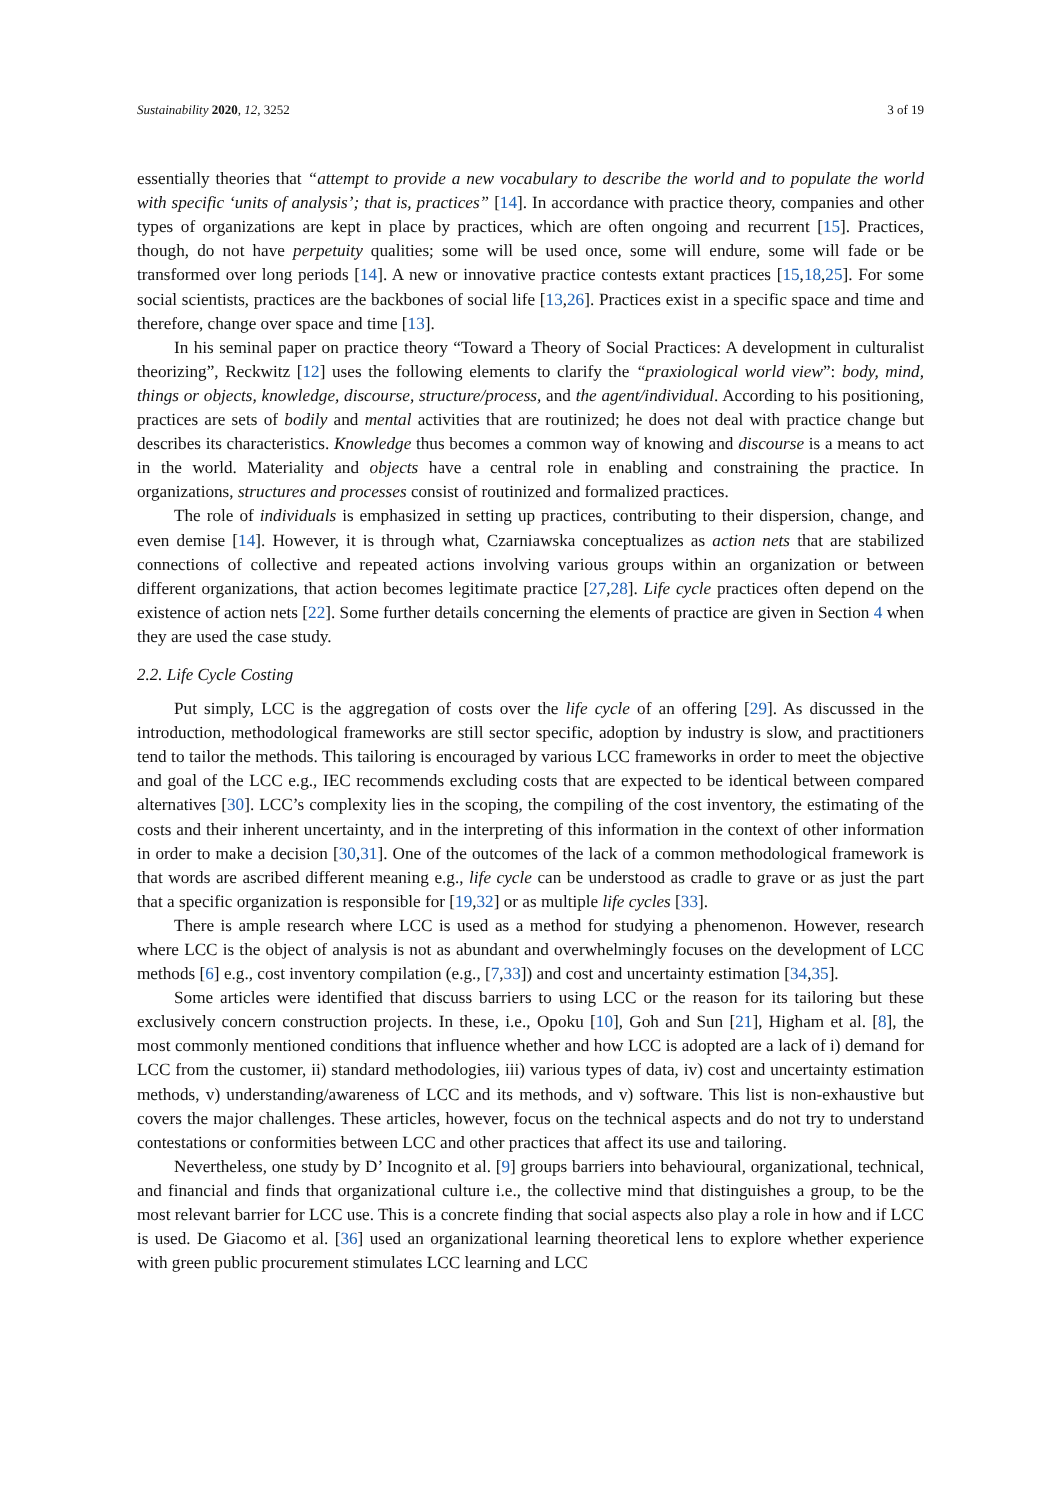Sustainability 2020, 12, 3252 3 of 19
essentially theories that “attempt to provide a new vocabulary to describe the world and to populate the world with specific ‘units of analysis’; that is, practices” [14]. In accordance with practice theory, companies and other types of organizations are kept in place by practices, which are often ongoing and recurrent [15]. Practices, though, do not have perpetuity qualities; some will be used once, some will endure, some will fade or be transformed over long periods [14]. A new or innovative practice contests extant practices [15,18,25]. For some social scientists, practices are the backbones of social life [13,26]. Practices exist in a specific space and time and therefore, change over space and time [13].
In his seminal paper on practice theory “Toward a Theory of Social Practices: A development in culturalist theorizing”, Reckwitz [12] uses the following elements to clarify the “praxiological world view”: body, mind, things or objects, knowledge, discourse, structure/process, and the agent/individual. According to his positioning, practices are sets of bodily and mental activities that are routinized; he does not deal with practice change but describes its characteristics. Knowledge thus becomes a common way of knowing and discourse is a means to act in the world. Materiality and objects have a central role in enabling and constraining the practice. In organizations, structures and processes consist of routinized and formalized practices.
The role of individuals is emphasized in setting up practices, contributing to their dispersion, change, and even demise [14]. However, it is through what, Czarniawska conceptualizes as action nets that are stabilized connections of collective and repeated actions involving various groups within an organization or between different organizations, that action becomes legitimate practice [27,28]. Life cycle practices often depend on the existence of action nets [22]. Some further details concerning the elements of practice are given in Section 4 when they are used the case study.
2.2. Life Cycle Costing
Put simply, LCC is the aggregation of costs over the life cycle of an offering [29]. As discussed in the introduction, methodological frameworks are still sector specific, adoption by industry is slow, and practitioners tend to tailor the methods. This tailoring is encouraged by various LCC frameworks in order to meet the objective and goal of the LCC e.g., IEC recommends excluding costs that are expected to be identical between compared alternatives [30]. LCC’s complexity lies in the scoping, the compiling of the cost inventory, the estimating of the costs and their inherent uncertainty, and in the interpreting of this information in the context of other information in order to make a decision [30,31]. One of the outcomes of the lack of a common methodological framework is that words are ascribed different meaning e.g., life cycle can be understood as cradle to grave or as just the part that a specific organization is responsible for [19,32] or as multiple life cycles [33].
There is ample research where LCC is used as a method for studying a phenomenon. However, research where LCC is the object of analysis is not as abundant and overwhelmingly focuses on the development of LCC methods [6] e.g., cost inventory compilation (e.g., [7,33]) and cost and uncertainty estimation [34,35].
Some articles were identified that discuss barriers to using LCC or the reason for its tailoring but these exclusively concern construction projects. In these, i.e., Opoku [10], Goh and Sun [21], Higham et al. [8], the most commonly mentioned conditions that influence whether and how LCC is adopted are a lack of i) demand for LCC from the customer, ii) standard methodologies, iii) various types of data, iv) cost and uncertainty estimation methods, v) understanding/awareness of LCC and its methods, and v) software. This list is non-exhaustive but covers the major challenges. These articles, however, focus on the technical aspects and do not try to understand contestations or conformities between LCC and other practices that affect its use and tailoring.
Nevertheless, one study by D’ Incognito et al. [9] groups barriers into behavioural, organizational, technical, and financial and finds that organizational culture i.e., the collective mind that distinguishes a group, to be the most relevant barrier for LCC use. This is a concrete finding that social aspects also play a role in how and if LCC is used. De Giacomo et al. [36] used an organizational learning theoretical lens to explore whether experience with green public procurement stimulates LCC learning and LCC